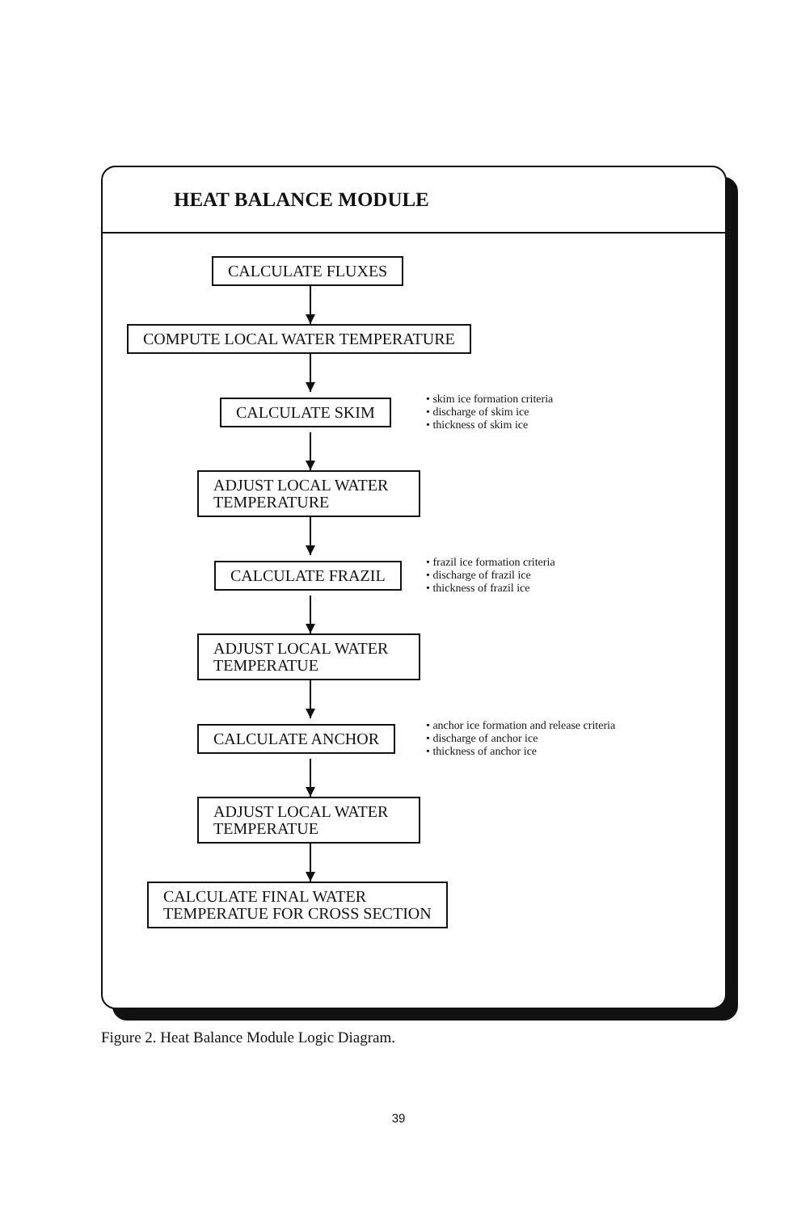HEAT BALANCE MODULE
CALCULATE FLUXES
COMPUTE LOCAL WATER TEMPERATURE
CALCULATE SKIM
• skim ice formation criteria
• discharge of skim ice
• thickness of skim ice
ADJUST LOCAL WATER
TEMPERATURE
CALCULATE FRAZIL
• frazil ice formation criteria
• discharge of frazil ice
• thickness of frazil ice
ADJUST LOCAL WATER
TEMPERATUE
CALCULATE ANCHOR
• anchor ice formation and release criteria
• discharge of anchor ice
• thickness of anchor ice
ADJUST LOCAL WATER
TEMPERATUE
CALCULATE FINAL WATER
TEMPERATUE FOR CROSS SECTION
Figure 2. Heat Balance Module Logic Diagram.
39